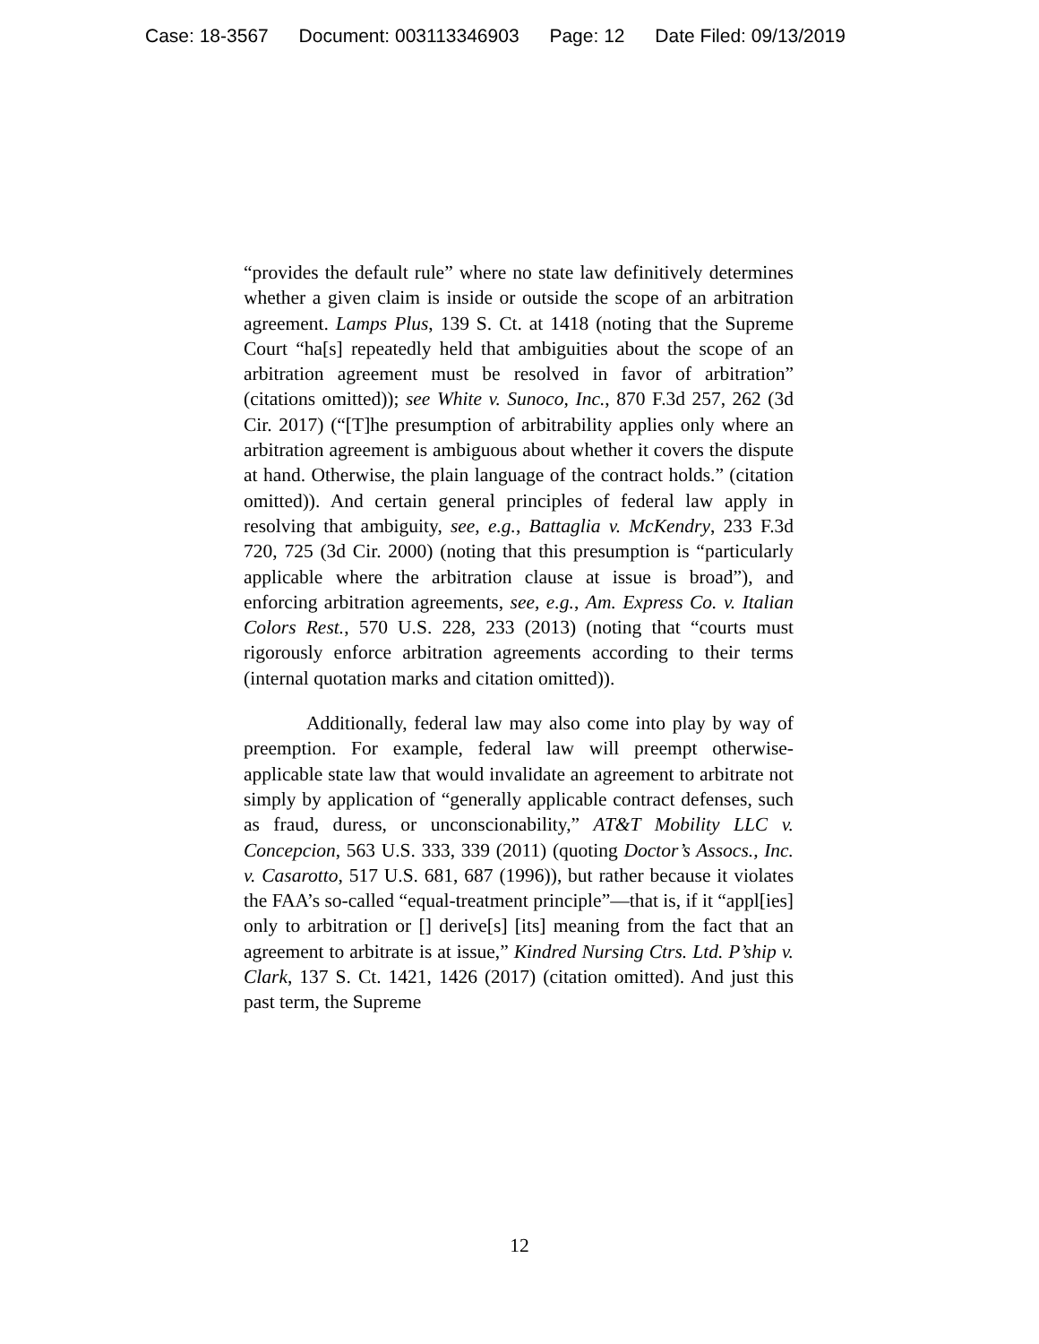Case: 18-3567 Document: 003113346903 Page: 12 Date Filed: 09/13/2019
“provides the default rule” where no state law definitively determines whether a given claim is inside or outside the scope of an arbitration agreement. Lamps Plus, 139 S. Ct. at 1418 (noting that the Supreme Court “ha[s] repeatedly held that ambiguities about the scope of an arbitration agreement must be resolved in favor of arbitration” (citations omitted)); see White v. Sunoco, Inc., 870 F.3d 257, 262 (3d Cir. 2017) (“[T]he presumption of arbitrability applies only where an arbitration agreement is ambiguous about whether it covers the dispute at hand. Otherwise, the plain language of the contract holds.” (citation omitted)). And certain general principles of federal law apply in resolving that ambiguity, see, e.g., Battaglia v. McKendry, 233 F.3d 720, 725 (3d Cir. 2000) (noting that this presumption is “particularly applicable where the arbitration clause at issue is broad”), and enforcing arbitration agreements, see, e.g., Am. Express Co. v. Italian Colors Rest., 570 U.S. 228, 233 (2013) (noting that “courts must rigorously enforce arbitration agreements according to their terms (internal quotation marks and citation omitted)).
Additionally, federal law may also come into play by way of preemption. For example, federal law will preempt otherwise-applicable state law that would invalidate an agreement to arbitrate not simply by application of “generally applicable contract defenses, such as fraud, duress, or unconscionability,” AT&T Mobility LLC v. Concepcion, 563 U.S. 333, 339 (2011) (quoting Doctor’s Assocs., Inc. v. Casarotto, 517 U.S. 681, 687 (1996)), but rather because it violates the FAA’s so-called “equal-treatment principle”—that is, if it “appl[ies] only to arbitration or [] derive[s] [its] meaning from the fact that an agreement to arbitrate is at issue,” Kindred Nursing Ctrs. Ltd. P’ship v. Clark, 137 S. Ct. 1421, 1426 (2017) (citation omitted). And just this past term, the Supreme
12